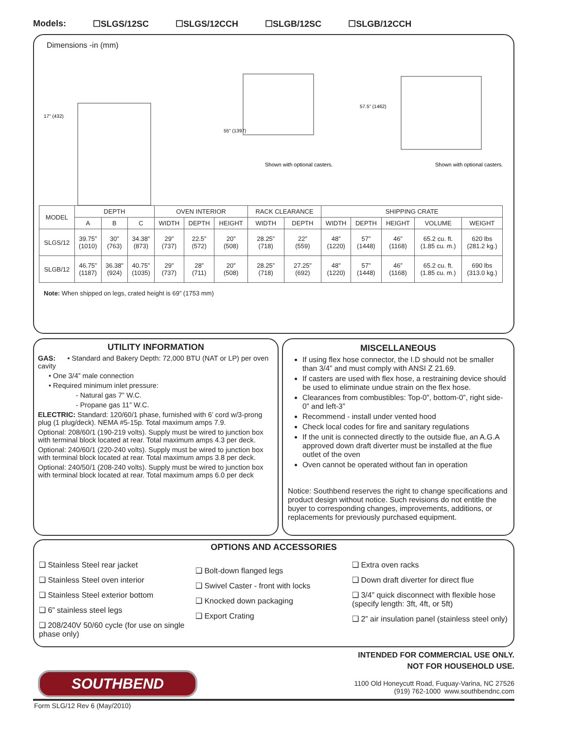Models: ☐SLGS/12SC ☐SLGS/12CCH ☐SLGB/12SC ☐SLGB/12CCH
Dimensions -in (mm)
Shown with optional casters.
Shown with optional casters.
17" (432)
55" (1397)
57.5" (1462)
| MODEL | DEPTH | | | OVEN INTERIOR | | | RACK CLEARANCE | | SHIPPING CRATE | | | | |
| | A | B | C | WIDTH | DEPTH | HEIGHT | WIDTH | DEPTH | WIDTH | DEPTH | HEIGHT | VOLUME | WEIGHT |
| SLGS/12 | 39.75” (1010) | 30” (763) | 34.38” (873) | 29” (737) | 22.5” (572) | 20” (508) | 28.25” (718) | 22” (559) | 48” (1220) | 57” (1448) | 46” (1168) | 65.2 cu. ft. (1.85 cu. m.) | 620 lbs (281.2 kg.) |
| SLGB/12 | 46.75” (1187) | 36.38” (924) | 40.75” (1035) | 29” (737) | 28” (711) | 20” (508) | 28.25” (718) | 27.25” (692) | 48” (1220) | 57” (1448) | 46” (1168) | 65.2 cu. ft. (1.85 cu. m.) | 690 lbs (313.0 kg.) |
Note: When shipped on legs, crated height is 69” (1753 mm)
UTILITY INFORMATION
GAS: • Standard and Bakery Depth: 72,000 BTU (NAT or LP) per oven cavity
• One 3/4” male connection
• Required minimum inlet pressure:
- Natural gas 7” W.C.
- Propane gas 11” W.C.
ELECTRIC: Standard: 120/60/1 phase, furnished with 6’ cord w/3-prong plug (1 plug/deck). NEMA #5-15p. Total maximum amps 7.9.
Optional: 208/60/1 (190-219 volts). Supply must be wired to junction box with terminal block located at rear. Total maximum amps 4.3 per deck.
Optional: 240/60/1 (220-240 volts). Supply must be wired to junction box with terminal block located at rear. Total maximum amps 3.8 per deck.
Optional: 240/50/1 (208-240 volts). Supply must be wired to junction box with terminal block located at rear. Total maximum amps 6.0 per deck
MISCELLANEOUS
If using flex hose connector, the I.D should not be smaller than 3/4” and must comply with ANSI Z 21.69.
If casters are used with flex hose, a restraining device should be used to eliminate undue strain on the flex hose.
Clearances from combustibles: Top-0”, bottom-0”, right side-0” and left-3”
Recommend - install under vented hood
Check local codes for fire and sanitary regulations
If the unit is connected directly to the outside flue, an A.G.A approved down draft diverter must be installed at the flue outlet of the oven
Oven cannot be operated without fan in operation
Notice: Southbend reserves the right to change specifications and product design without notice. Such revisions do not entitle the buyer to corresponding changes, improvements, additions, or replacements for previously purchased equipment.
OPTIONS AND ACCESSORIES
❑ Stainless Steel rear jacket
❑ Stainless Steel oven interior
❑ Stainless Steel exterior bottom
❑ 6” stainless steel legs
❑ 208/240V 50/60 cycle (for use on single phase only)
❑ Bolt-down flanged legs
❑ Swivel Caster - front with locks
❑ Knocked down packaging
❑ Export Crating
❑ Extra oven racks
❑ Down draft diverter for direct flue
❑ 3/4” quick disconnect with flexible hose (specify length: 3ft, 4ft, or 5ft)
❑ 2” air insulation panel (stainless steel only)
INTENDED FOR COMMERCIAL USE ONLY.
NOT FOR HOUSEHOLD USE.
SOUTHBEND
1100 Old Honeycutt Road, Fuquay-Varina, NC 27526
(919) 762-1000 www.southbendnc.com
Form SLG/12 Rev 6 (May/2010)